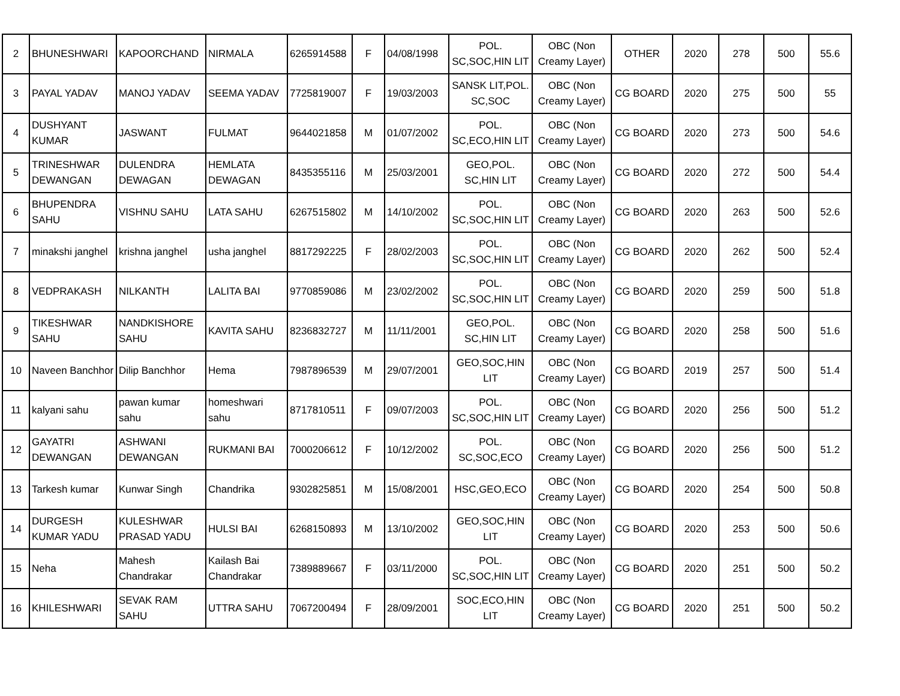| 2 | BHUNESHWARI | KAPOORCHAND | NIRMALA | 6265914588 | F | 04/08/1998 | POL. SC,SOC,HIN LIT | OBC (Non Creamy Layer) | OTHER | 2020 | 278 | 500 | 55.6 |
| 3 | PAYAL YADAV | MANOJ YADAV | SEEMA YADAV | 7725819007 | F | 19/03/2003 | SANSK LIT,POL. SC,SOC | OBC (Non Creamy Layer) | CG BOARD | 2020 | 275 | 500 | 55 |
| 4 | DUSHYANT KUMAR | JASWANT | FULMAT | 9644021858 | M | 01/07/2002 | POL. SC,ECO,HIN LIT | OBC (Non Creamy Layer) | CG BOARD | 2020 | 273 | 500 | 54.6 |
| 5 | TRINESHWAR DEWANGAN | DULENDRA DEWAGAN | HEMLATA DEWAGAN | 8435355116 | M | 25/03/2001 | GEO,POL. SC,HIN LIT | OBC (Non Creamy Layer) | CG BOARD | 2020 | 272 | 500 | 54.4 |
| 6 | BHUPENDRA SAHU | VISHNU SAHU | LATA SAHU | 6267515802 | M | 14/10/2002 | POL. SC,SOC,HIN LIT | OBC (Non Creamy Layer) | CG BOARD | 2020 | 263 | 500 | 52.6 |
| 7 | minakshi janghel | krishna janghel | usha janghel | 8817292225 | F | 28/02/2003 | POL. SC,SOC,HIN LIT | OBC (Non Creamy Layer) | CG BOARD | 2020 | 262 | 500 | 52.4 |
| 8 | VEDPRAKASH | NILKANTH | LALITA BAI | 9770859086 | M | 23/02/2002 | POL. SC,SOC,HIN LIT | OBC (Non Creamy Layer) | CG BOARD | 2020 | 259 | 500 | 51.8 |
| 9 | TIKESHWAR SAHU | NANDKISHORE SAHU | KAVITA SAHU | 8236832727 | M | 11/11/2001 | GEO,POL. SC,HIN LIT | OBC (Non Creamy Layer) | CG BOARD | 2020 | 258 | 500 | 51.6 |
| 10 | Naveen Banchhor | Dilip Banchhor | Hema | 7987896539 | M | 29/07/2001 | GEO,SOC,HIN LIT | OBC (Non Creamy Layer) | CG BOARD | 2019 | 257 | 500 | 51.4 |
| 11 | kalyani sahu | pawan kumar sahu | homeshwari sahu | 8717810511 | F | 09/07/2003 | POL. SC,SOC,HIN LIT | OBC (Non Creamy Layer) | CG BOARD | 2020 | 256 | 500 | 51.2 |
| 12 | GAYATRI DEWANGAN | ASHWANI DEWANGAN | RUKMANI BAI | 7000206612 | F | 10/12/2002 | POL. SC,SOC,ECO | OBC (Non Creamy Layer) | CG BOARD | 2020 | 256 | 500 | 51.2 |
| 13 | Tarkesh kumar | Kunwar Singh | Chandrika | 9302825851 | M | 15/08/2001 | HSC,GEO,ECO | OBC (Non Creamy Layer) | CG BOARD | 2020 | 254 | 500 | 50.8 |
| 14 | DURGESH KUMAR YADU | KULESHWAR PRASAD YADU | HULSI BAI | 6268150893 | M | 13/10/2002 | GEO,SOC,HIN LIT | OBC (Non Creamy Layer) | CG BOARD | 2020 | 253 | 500 | 50.6 |
| 15 | Neha | Mahesh Chandrakar | Kailash Bai Chandrakar | 7389889667 | F | 03/11/2000 | POL. SC,SOC,HIN LIT | OBC (Non Creamy Layer) | CG BOARD | 2020 | 251 | 500 | 50.2 |
| 16 | KHILESHWARI | SEVAK RAM SAHU | UTTRA SAHU | 7067200494 | F | 28/09/2001 | SOC,ECO,HIN LIT | OBC (Non Creamy Layer) | CG BOARD | 2020 | 251 | 500 | 50.2 |